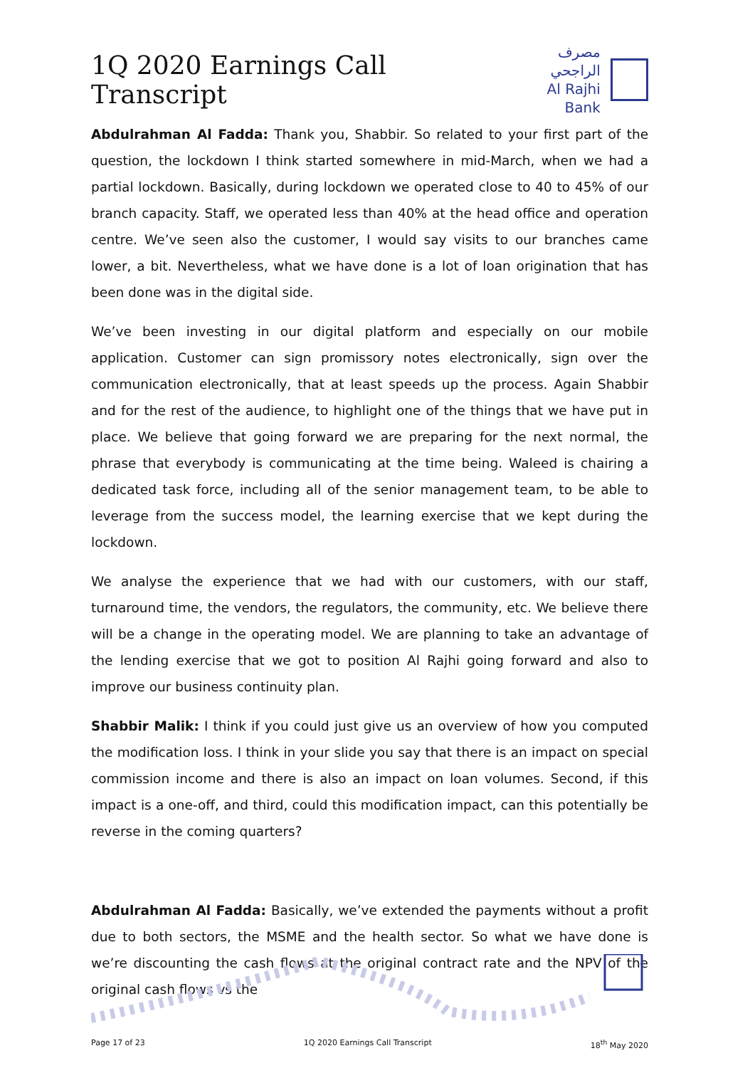1Q 2020 Earnings Call Transcript
مصرف الراجحي
Al Rajhi Bank
Abdulrahman Al Fadda: Thank you, Shabbir. So related to your first part of the question, the lockdown I think started somewhere in mid-March, when we had a partial lockdown. Basically, during lockdown we operated close to 40 to 45% of our branch capacity. Staff, we operated less than 40% at the head office and operation centre. We’ve seen also the customer, I would say visits to our branches came lower, a bit. Nevertheless, what we have done is a lot of loan origination that has been done was in the digital side.
We’ve been investing in our digital platform and especially on our mobile application. Customer can sign promissory notes electronically, sign over the communication electronically, that at least speeds up the process. Again Shabbir and for the rest of the audience, to highlight one of the things that we have put in place. We believe that going forward we are preparing for the next normal, the phrase that everybody is communicating at the time being. Waleed is chairing a dedicated task force, including all of the senior management team, to be able to leverage from the success model, the learning exercise that we kept during the lockdown.
We analyse the experience that we had with our customers, with our staff, turnaround time, the vendors, the regulators, the community, etc. We believe there will be a change in the operating model. We are planning to take an advantage of the lending exercise that we got to position Al Rajhi going forward and also to improve our business continuity plan.
Shabbir Malik: I think if you could just give us an overview of how you computed the modification loss. I think in your slide you say that there is an impact on special commission income and there is also an impact on loan volumes. Second, if this impact is a one-off, and third, could this modification impact, can this potentially be reverse in the coming quarters?
Abdulrahman Al Fadda: Basically, we’ve extended the payments without a profit due to both sectors, the MSME and the health sector. So what we have done is we’re discounting the cash flows at the original contract rate and the NPV of the original cash flows vs the
Page 17 of 23 1Q 2020 Earnings Call Transcript 18<sup>th</sup> May 2020